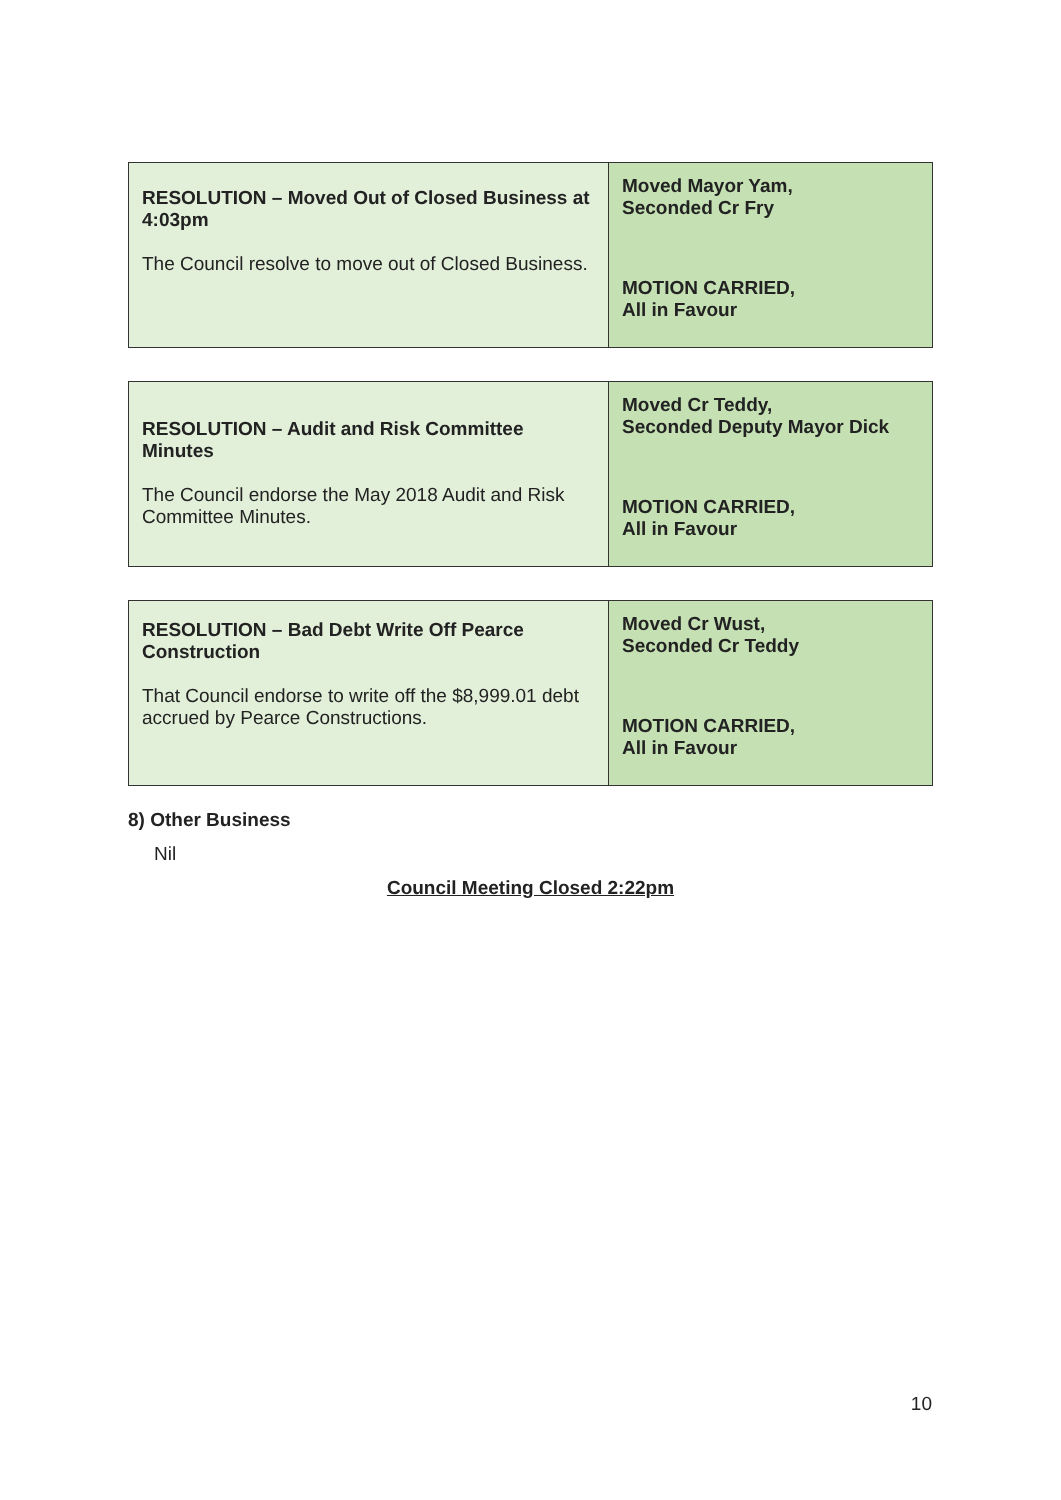| RESOLUTION – Moved Out of Closed Business at 4:03pm The Council resolve to move out of Closed Business. | Moved Mayor Yam, Seconded Cr Fry MOTION CARRIED, All in Favour |
| RESOLUTION – Audit and Risk Committee Minutes The Council endorse the May 2018 Audit and Risk Committee Minutes. | Moved Cr Teddy, Seconded Deputy Mayor Dick MOTION CARRIED, All in Favour |
| RESOLUTION – Bad Debt Write Off Pearce Construction That Council endorse to write off the $8,999.01 debt accrued by Pearce Constructions. | Moved Cr Wust, Seconded Cr Teddy MOTION CARRIED, All in Favour |
8) Other Business
Nil
Council Meeting Closed 2:22pm
10